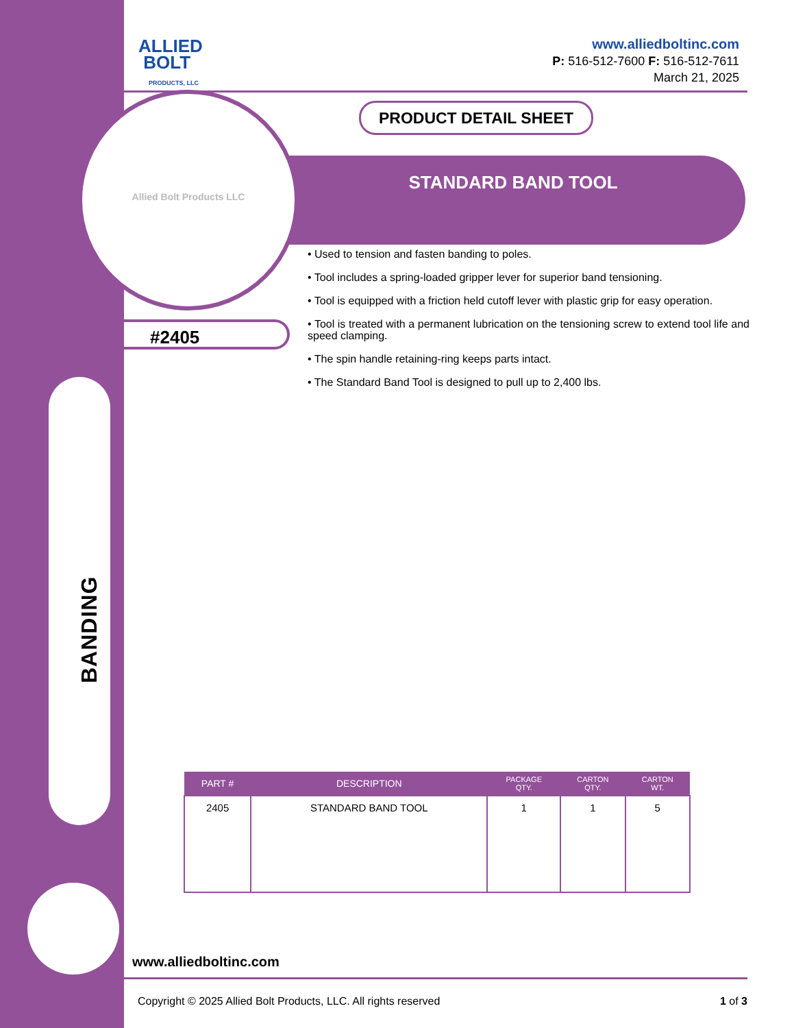BANDING
ALLIED
BOLT
PRODUCTS, LLC
www.alliedboltinc.com
P: 516-512-7600 F: 516-512-7611
March 21, 2025
PRODUCT DETAIL SHEET
STANDARD BAND TOOL
Allied Bolt Products LLC
#2405
• Used to tension and fasten banding to poles.
• Tool includes a spring-loaded gripper lever for superior band tensioning.
• Tool is equipped with a friction held cutoff lever with plastic grip for easy operation.
• Tool is treated with a permanent lubrication on the tensioning screw to extend tool life and speed clamping.
• The spin handle retaining-ring keeps parts intact.
• The Standard Band Tool is designed to pull up to 2,400 lbs.
| PART # | DESCRIPTION | PACKAGE QTY. | CARTON QTY. | CARTON WT. |
| --- | --- | --- | --- | --- |
| 2405 | STANDARD BAND TOOL | 1 | 1 | 5 |
www.alliedboltinc.com
Copyright © 2025 Allied Bolt Products, LLC. All rights reserved 1 of 3